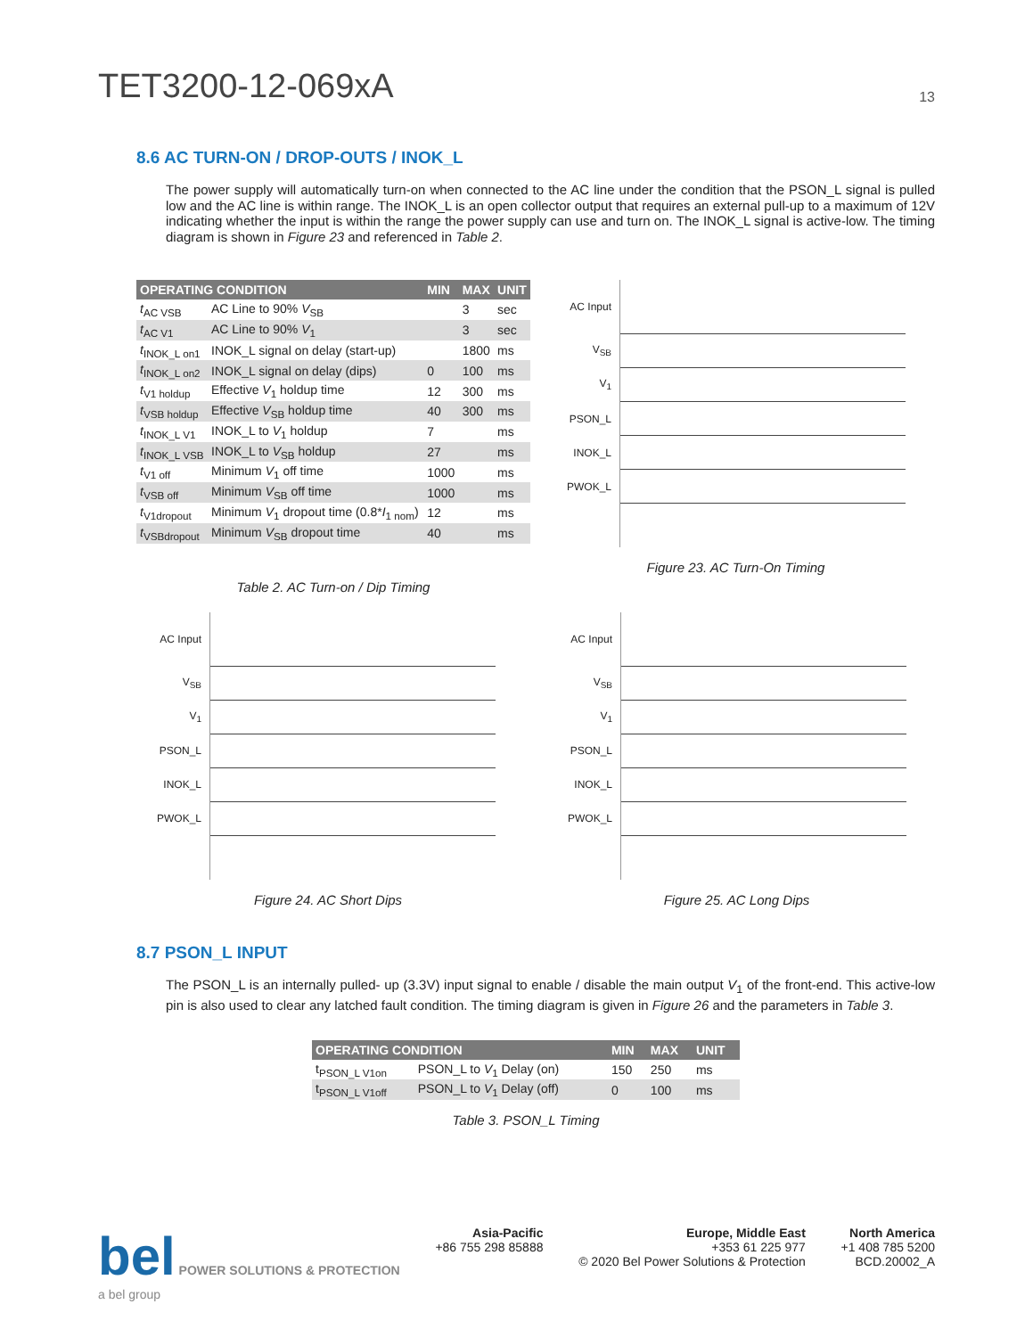TET3200-12-069xA
13
8.6 AC TURN-ON / DROP-OUTS / INOK_L
The power supply will automatically turn-on when connected to the AC line under the condition that the PSON_L signal is pulled low and the AC line is within range. The INOK_L is an open collector output that requires an external pull-up to a maximum of 12V indicating whether the input is within the range the power supply can use and turn on. The INOK_L signal is active-low. The timing diagram is shown in Figure 23 and referenced in Table 2.
| OPERATING CONDITION | | MIN | MAX | UNIT |
| --- | --- | --- | --- | --- |
| t<sub>AC VSB</sub> | AC Line to 90% V<sub>SB</sub> | | 3 | sec |
| t<sub>AC V1</sub> | AC Line to 90% V<sub>1</sub> | | 3 | sec |
| t<sub>INOK_L on1</sub> | INOK_L signal on delay (start-up) | | 1800 | ms |
| t<sub>INOK_L on2</sub> | INOK_L signal on delay (dips) | 0 | 100 | ms |
| t<sub>V1 holdup</sub> | Effective V<sub>1</sub> holdup time | 12 | 300 | ms |
| t<sub>VSB holdup</sub> | Effective V<sub>SB</sub> holdup time | 40 | 300 | ms |
| t<sub>INOK_L V1</sub> | INOK_L to V<sub>1</sub> holdup | 7 | | ms |
| t<sub>INOK_L VSB</sub> | INOK_L to V<sub>SB</sub> holdup | 27 | | ms |
| t<sub>V1 off</sub> | Minimum V<sub>1</sub> off time | 1000 | | ms |
| t<sub>VSB off</sub> | Minimum V<sub>SB</sub> off time | 1000 | | ms |
| t<sub>V1dropout</sub> | Minimum V<sub>1</sub> dropout time (0.8* I<sub>1 nom</sub>) | 12 | | ms |
| t<sub>VSBdropout</sub> | Minimum V<sub>SB</sub> dropout time | 40 | | ms |
Table 2. AC Turn-on / Dip Timing
AC Input
V<sub>SB</sub>
V<sub>1</sub>
PSON_L
INOK_L
PWOK_L
Figure 23. AC Turn-On Timing
AC Input
V<sub>SB</sub>
V<sub>1</sub>
PSON_L
INOK_L
PWOK_L
Figure 24. AC Short Dips
AC Input
V<sub>SB</sub>
V<sub>1</sub>
PSON_L
INOK_L
PWOK_L
Figure 25. AC Long Dips
8.7 PSON_L INPUT
The PSON_L is an internally pulled- up (3.3V) input signal to enable / disable the main output V<sub>1</sub> of the front-end. This active-low pin is also used to clear any latched fault condition. The timing diagram is given in Figure 26 and the parameters in Table 3.
| OPERATING CONDITION | | MIN | MAX | UNIT |
| --- | --- | --- | --- | --- |
| t<sub>PSON_L V1on</sub> | PSON_L to V<sub>1</sub> Delay (on) | 150 | 250 | ms |
| t<sub>PSON_L V1off</sub> | PSON_L to V<sub>1</sub> Delay (off) | 0 | 100 | ms |
Table 3. PSON_L Timing
bel POWER SOLUTIONS & PROTECTION
a bel group
Asia-Pacific
+86 755 298 85888
Europe, Middle East
+353 61 225 977
© 2020 Bel Power Solutions & Protection
North America
+1 408 785 5200
BCD.20002_A